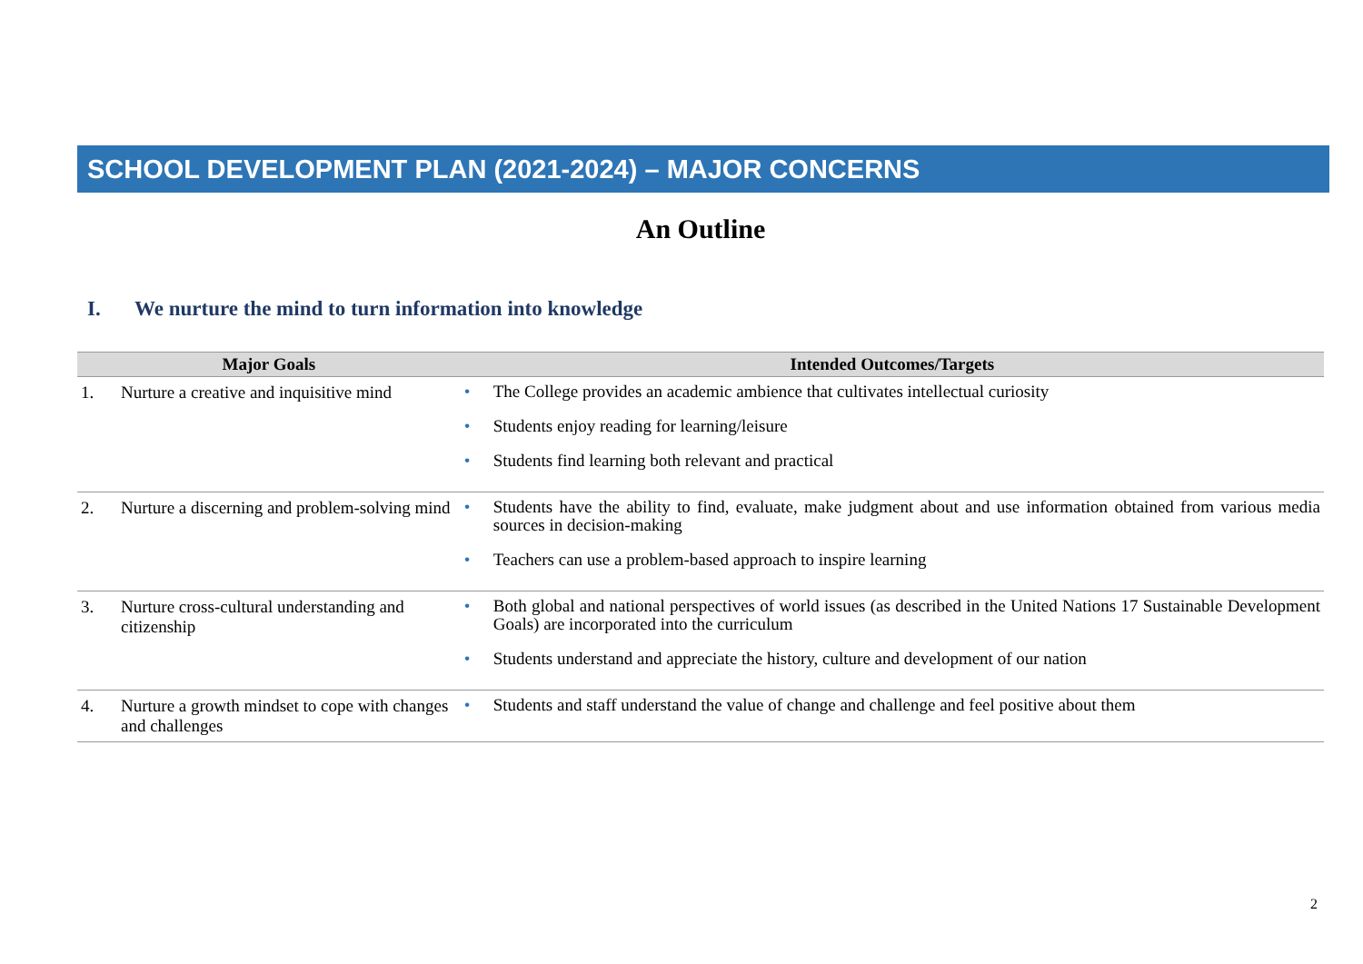SCHOOL DEVELOPMENT PLAN (2021-2024) – MAJOR CONCERNS
An Outline
I. We nurture the mind to turn information into knowledge
| Major Goals | | Intended Outcomes/Targets |
| --- | --- | --- |
| 1. | Nurture a creative and inquisitive mind | • The College provides an academic ambience that cultivates intellectual curiosity • Students enjoy reading for learning/leisure • Students find learning both relevant and practical |
| 2. | Nurture a discerning and problem-solving mind | • Students have the ability to find, evaluate, make judgment about and use information obtained from various media sources in decision-making • Teachers can use a problem-based approach to inspire learning |
| 3. | Nurture cross-cultural understanding and citizenship | • Both global and national perspectives of world issues (as described in the United Nations 17 Sustainable Development Goals) are incorporated into the curriculum • Students understand and appreciate the history, culture and development of our nation |
| 4. | Nurture a growth mindset to cope with changes and challenges | • Students and staff understand the value of change and challenge and feel positive about them |
2